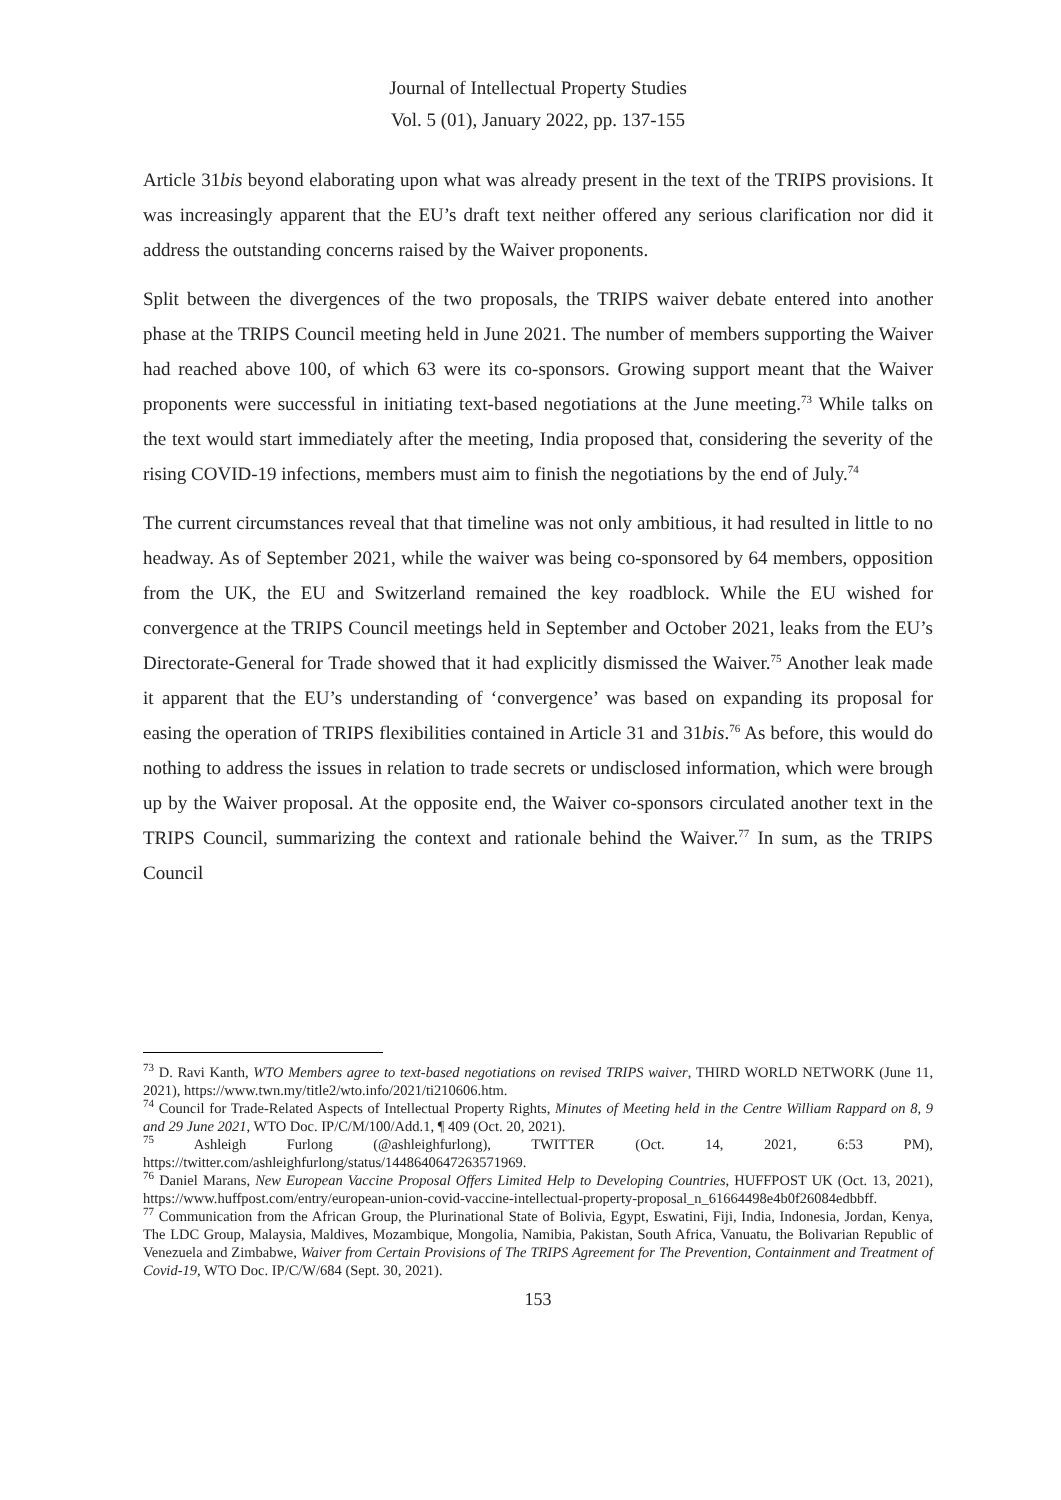Journal of Intellectual Property Studies
Vol. 5 (01), January 2022, pp. 137-155
Article 31bis beyond elaborating upon what was already present in the text of the TRIPS provisions. It was increasingly apparent that the EU’s draft text neither offered any serious clarification nor did it address the outstanding concerns raised by the Waiver proponents.
Split between the divergences of the two proposals, the TRIPS waiver debate entered into another phase at the TRIPS Council meeting held in June 2021. The number of members supporting the Waiver had reached above 100, of which 63 were its co-sponsors. Growing support meant that the Waiver proponents were successful in initiating text-based negotiations at the June meeting.<sup>73</sup> While talks on the text would start immediately after the meeting, India proposed that, considering the severity of the rising COVID-19 infections, members must aim to finish the negotiations by the end of July.<sup>74</sup>
The current circumstances reveal that that timeline was not only ambitious, it had resulted in little to no headway. As of September 2021, while the waiver was being co-sponsored by 64 members, opposition from the UK, the EU and Switzerland remained the key roadblock. While the EU wished for convergence at the TRIPS Council meetings held in September and October 2021, leaks from the EU’s Directorate-General for Trade showed that it had explicitly dismissed the Waiver.<sup>75</sup> Another leak made it apparent that the EU’s understanding of ‘convergence’ was based on expanding its proposal for easing the operation of TRIPS flexibilities contained in Article 31 and 31bis.<sup>76</sup> As before, this would do nothing to address the issues in relation to trade secrets or undisclosed information, which were brough up by the Waiver proposal. At the opposite end, the Waiver co-sponsors circulated another text in the TRIPS Council, summarizing the context and rationale behind the Waiver.<sup>77</sup> In sum, as the TRIPS Council
<sup>73</sup> D. Ravi Kanth, WTO Members agree to text-based negotiations on revised TRIPS waiver, THIRD WORLD NETWORK (June 11, 2021), https://www.twn.my/title2/wto.info/2021/ti210606.htm.
<sup>74</sup> Council for Trade-Related Aspects of Intellectual Property Rights, Minutes of Meeting held in the Centre William Rappard on 8, 9 and 29 June 2021, WTO Doc. IP/C/M/100/Add.1, ¶ 409 (Oct. 20, 2021).
<sup>75</sup> Ashleigh Furlong (@ashleighfurlong), TWITTER (Oct. 14, 2021, 6:53 PM), https://twitter.com/ashleighfurlong/status/1448640647263571969.
<sup>76</sup> Daniel Marans, New European Vaccine Proposal Offers Limited Help to Developing Countries, HUFFPOST UK (Oct. 13, 2021), https://www.huffpost.com/entry/european-union-covid-vaccine-intellectual-property-proposal_n_61664498e4b0f26084edbbff.
<sup>77</sup> Communication from the African Group, the Plurinational State of Bolivia, Egypt, Eswatini, Fiji, India, Indonesia, Jordan, Kenya, The LDC Group, Malaysia, Maldives, Mozambique, Mongolia, Namibia, Pakistan, South Africa, Vanuatu, the Bolivarian Republic of Venezuela and Zimbabwe, Waiver from Certain Provisions of The TRIPS Agreement for The Prevention, Containment and Treatment of Covid-19, WTO Doc. IP/C/W/684 (Sept. 30, 2021).
153